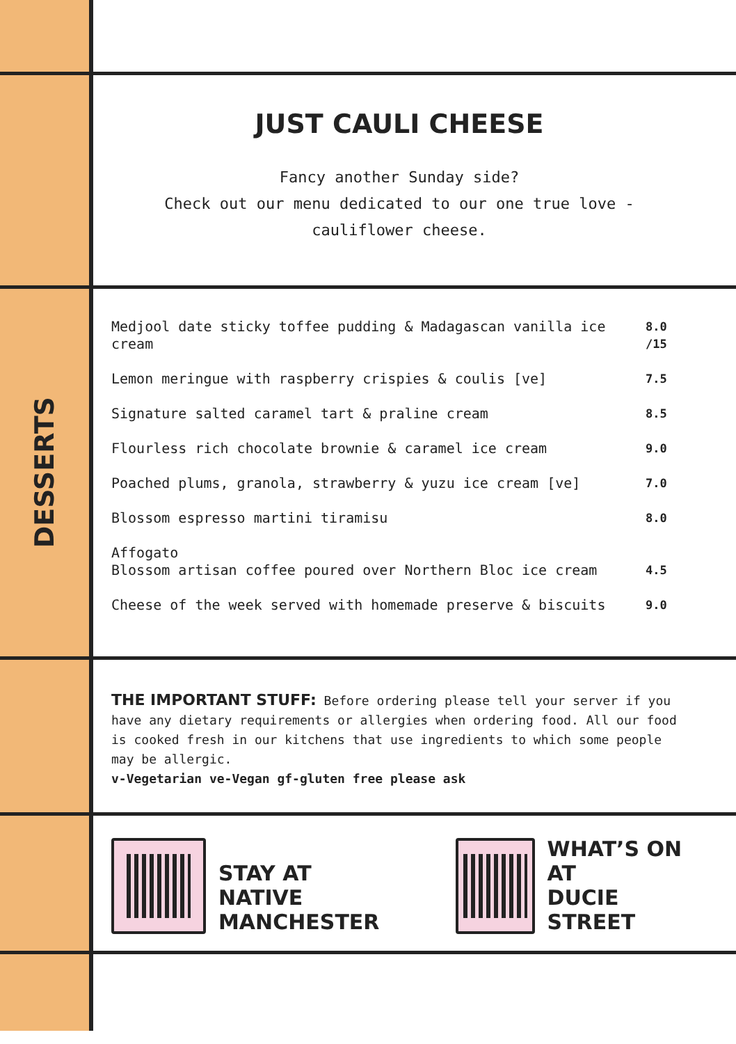JUST CAULI CHEESE
Fancy another Sunday side?
Check out our menu dedicated to our one true love - cauliflower cheese.
DESSERTS
| Medjool date sticky toffee pudding & Madagascan vanilla ice cream | 8.0 /15 |
| Lemon meringue with raspberry crispies & coulis [ve] | 7.5 |
| Signature salted caramel tart & praline cream | 8.5 |
| Flourless rich chocolate brownie & caramel ice cream | 9.0 |
| Poached plums, granola, strawberry & yuzu ice cream [ve] | 7.0 |
| Blossom espresso martini tiramisu | 8.0 |
| Affogato Blossom artisan coffee poured over Northern Bloc ice cream | 4.5 |
| Cheese of the week served with homemade preserve & biscuits | 9.0 |
THE IMPORTANT STUFF: Before ordering please tell your server if you have any dietary requirements or allergies when ordering food. All our food is cooked fresh in our kitchens that use ingredients to which some people may be allergic.
v-Vegetarian ve-Vegan gf-gluten free please ask
STAY AT
NATIVE
MANCHESTER
WHAT’S ON AT
DUCIE STREET